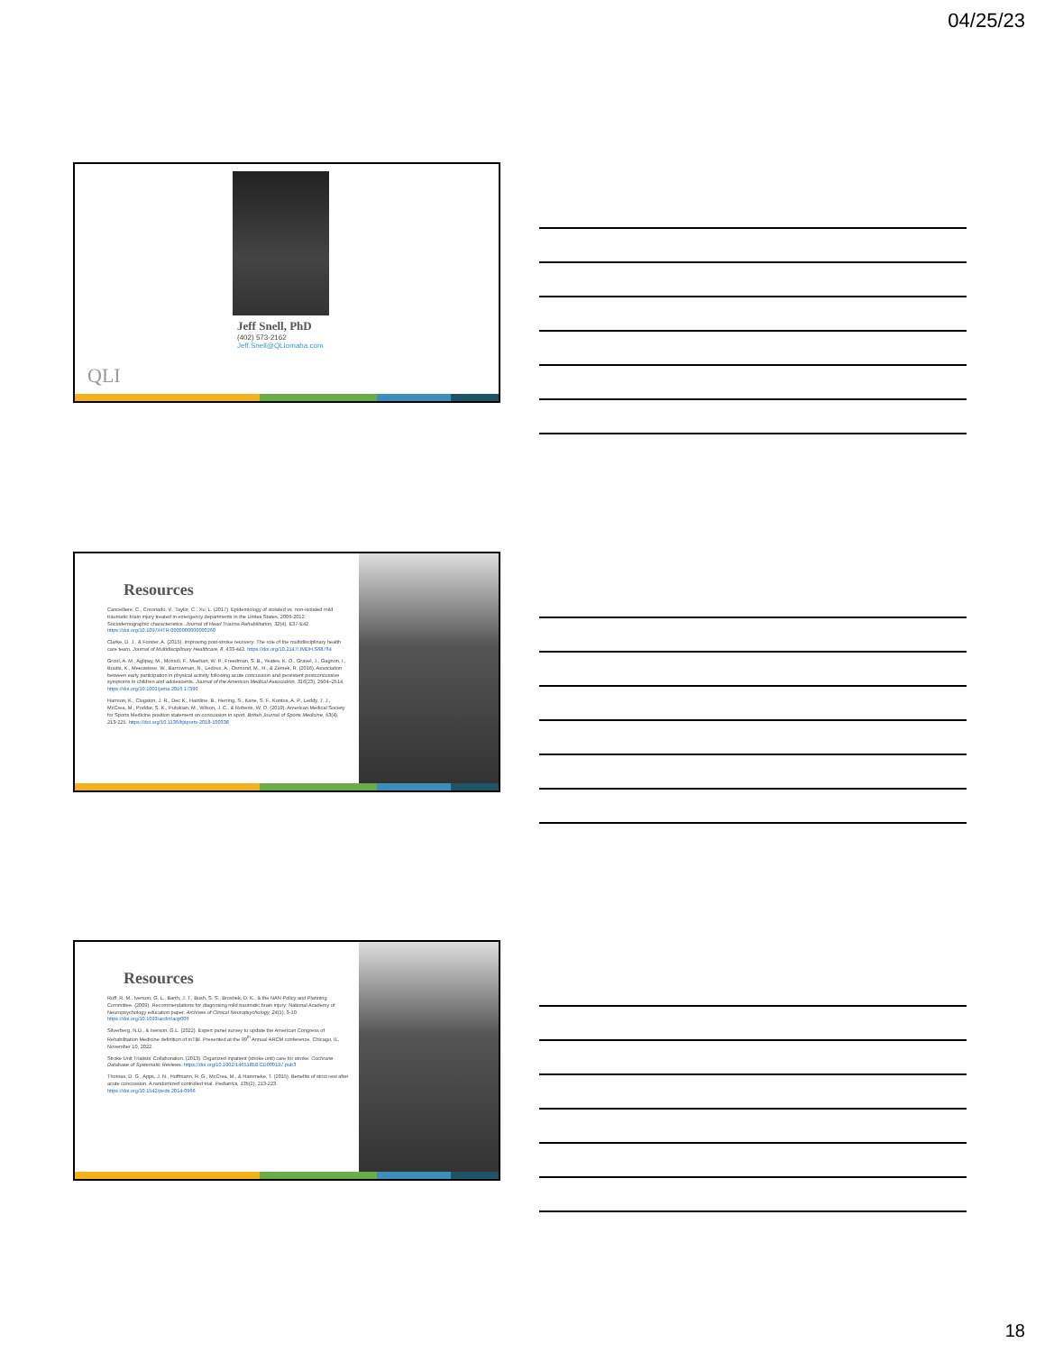04/25/23
Jeff Snell, PhD
(402) 573-2162
Jeff.Snell@QLIomaha.com
QLI
Resources
Cancelliere, C., Coronado, V., Taylor, C., Xu, L. (2017). Epidemiology of isolated vs. non-isolated mild traumatic brain injury treated in emergency departments in the Unites States, 2006-2012: Sociodemographic characteristics. Journal of Head Trauma Rehabilitation, 32(4), E37-E42. https://doi.org/10.1097/HTR.0000000000000260
Clarke, D. J., & Forster, A. (2015). Improving post-stroke recovery: The role of the multidisciplinary health care team. Journal of Multidisciplinary Healthcare, 8, 433-442. https://doi.org/10.2147/JMDH.S68764
Grool, A. M., Aglipay, M., Momoli, F., Meehan, W. P., Freedman, S. B., Yeates, K. O., Gravel, J., Gagnon, I., Boutis, K., Meeuwisse, W., Barrowman, N., Ledoux, A., Osmond, M., H., & Zemek, R. (2016). Association between early participation in physical activity following acute concussion and persistent postconcussive symptoms in children and adolescents. Journal of the American Medical Association, 316(23), 2504–2514. https://doi.org/10.1001/jama.2016.17396
Harmon, K., Clugston, J. R., Dec K., Hainline, B., Herring, S., Kane, S. F., Kontos, A. P., Leddy, J. J., McCrea, M., Poddar, S. K., Putukian, M., Wilson, J. C., & Roberts, W. O. (2019). American Medical Society for Sports Medicine position statement on concussion in sport. British Journal of Sports Medicine, 53(4), 213-225. https://doi.org/10.1136/bjsports-2018-100338
Resources
Ruff, R. M., Iverson, G. L., Barth, J. T., Bush, S. S., Broshek, D. K., & the NAN Policy and Planning Committee. (2009). Recommendations for diagnosing mild traumatic brain injury: National Academy of Neuropsychology education paper. Archives of Clinical Neuropsychology, 24(1), 3-10. https://doi.org/10.1093/arclin/acp006
Silverberg, N.D., & Iverson, G.L. (2022). Expert panel survey to update the American Congress of Rehabilitation Medicine definition of mTBI. Presented at the 99<sup>th</sup> Annual ARCM conference, Chicago, IL, November 10, 2022.
Stroke Unit Trialists' Collaboration. (2013). Organized inpatient (stroke unit) care for stroke. Cochrane Database of Systematic Reviews. https://doi.org/10.1002/14651858.CD000197.pub3
Thomas, D. G., Apps, J. N., Hoffmann, R. G., McCrea, M., & Hammeke, T. (2015). Benefits of strict rest after acute concussion: A randomized controlled trial. Pediatrics, 135(2), 213-223. https://doi.org/10.1542/peds.2014-0966
18